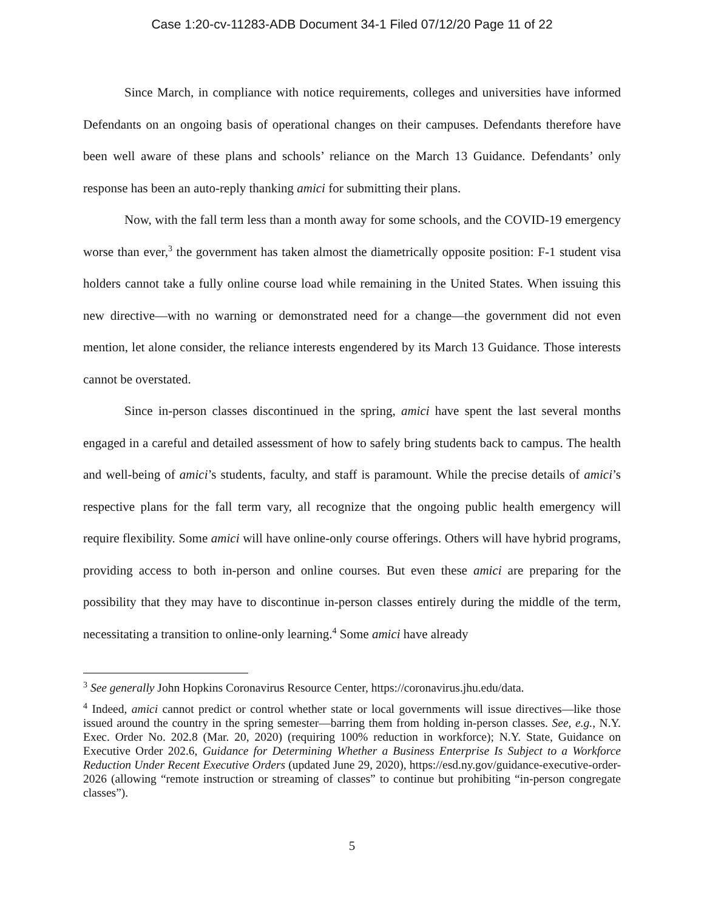Case 1:20-cv-11283-ADB Document 34-1 Filed 07/12/20 Page 11 of 22
Since March, in compliance with notice requirements, colleges and universities have informed Defendants on an ongoing basis of operational changes on their campuses. Defendants therefore have been well aware of these plans and schools’ reliance on the March 13 Guidance. Defendants’ only response has been an auto-reply thanking amici for submitting their plans.
Now, with the fall term less than a month away for some schools, and the COVID-19 emergency worse than ever,<sup>3</sup> the government has taken almost the diametrically opposite position: F-1 student visa holders cannot take a fully online course load while remaining in the United States. When issuing this new directive—with no warning or demonstrated need for a change—the government did not even mention, let alone consider, the reliance interests engendered by its March 13 Guidance. Those interests cannot be overstated.
Since in-person classes discontinued in the spring, amici have spent the last several months engaged in a careful and detailed assessment of how to safely bring students back to campus. The health and well-being of amici’s students, faculty, and staff is paramount. While the precise details of amici’s respective plans for the fall term vary, all recognize that the ongoing public health emergency will require flexibility. Some amici will have online-only course offerings. Others will have hybrid programs, providing access to both in-person and online courses. But even these amici are preparing for the possibility that they may have to discontinue in-person classes entirely during the middle of the term, necessitating a transition to online-only learning.<sup>4</sup> Some amici have already
<sup>3</sup> See generally John Hopkins Coronavirus Resource Center, https://coronavirus.jhu.edu/data.
<sup>4</sup> Indeed, amici cannot predict or control whether state or local governments will issue directives—like those issued around the country in the spring semester—barring them from holding in-person classes. See, e.g., N.Y. Exec. Order No. 202.8 (Mar. 20, 2020) (requiring 100% reduction in workforce); N.Y. State, Guidance on Executive Order 202.6, Guidance for Determining Whether a Business Enterprise Is Subject to a Workforce Reduction Under Recent Executive Orders (updated June 29, 2020), https://esd.ny.gov/guidance-executive-order-2026 (allowing “remote instruction or streaming of classes” to continue but prohibiting “in-person congregate classes”).
5